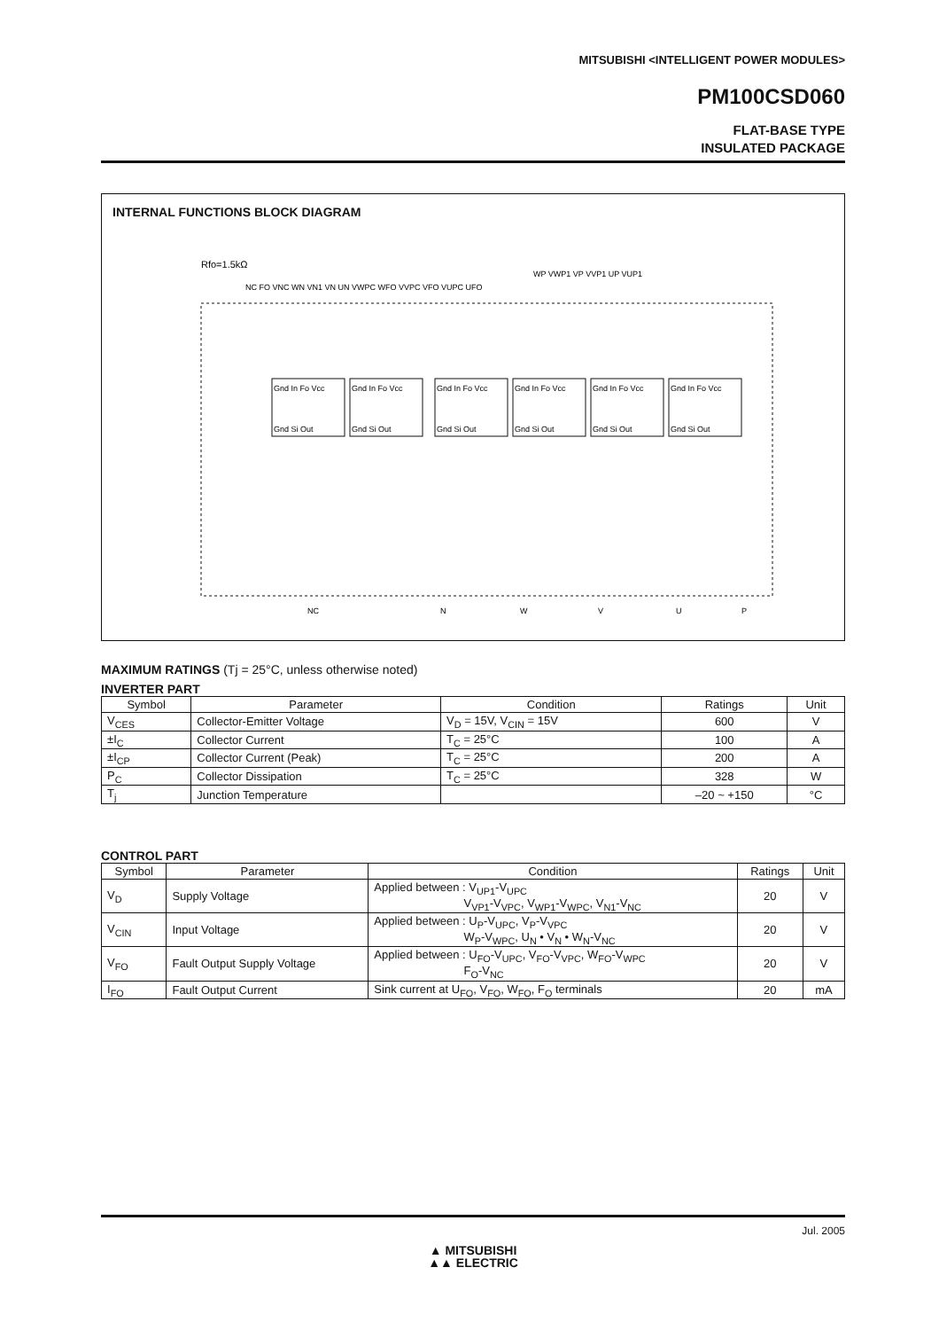MITSUBISHI <INTELLIGENT POWER MODULES>
PM100CSD060
FLAT-BASE TYPE
INSULATED PACKAGE
INTERNAL FUNCTIONS BLOCK DIAGRAM
Rfo=1.5kΩ
Gnd In Fo Vcc
Gnd In Fo Vcc
Gnd In Fo Vcc
Gnd In Fo Vcc
Gnd In Fo Vcc
Gnd In Fo Vcc
Gnd Si Out
Gnd Si Out
Gnd Si Out
Gnd Si Out
Gnd Si Out
Gnd Si Out
NC FO VNC WN VN1 VN UN VWPC WFO VVPC VFO VUPC UFO
WP VWP1 VP VVP1 UP VUP1
NC
N
W
V
U
P
MAXIMUM RATINGS (Tj = 25°C, unless otherwise noted)
INVERTER PART
| Symbol | Parameter | Condition | Ratings | Unit |
| --- | --- | --- | --- | --- |
| V<sub>CES</sub> | Collector-Emitter Voltage | V<sub>D</sub> = 15V, V<sub>CIN</sub> = 15V | 600 | V |
| ±I<sub>C</sub> | Collector Current | T<sub>C</sub> = 25°C | 100 | A |
| ±I<sub>CP</sub> | Collector Current (Peak) | T<sub>C</sub> = 25°C | 200 | A |
| P<sub>C</sub> | Collector Dissipation | T<sub>C</sub> = 25°C | 328 | W |
| T<sub>j</sub> | Junction Temperature | | –20 ~ +150 | °C |
CONTROL PART
| Symbol | Parameter | Condition | Ratings | Unit |
| --- | --- | --- | --- | --- |
| V<sub>D</sub> | Supply Voltage | Applied between : V<sub>UP1</sub>-V<sub>UPC</sub> V<sub>VP1</sub>-V<sub>VPC</sub>, V<sub>WP1</sub>-V<sub>WPC</sub>, V<sub>N1</sub>-V<sub>NC</sub> | 20 | V |
| V<sub>CIN</sub> | Input Voltage | Applied between : U<sub>P</sub>-V<sub>UPC</sub>, V<sub>P</sub>-V<sub>VPC</sub> W<sub>P</sub>-V<sub>WPC</sub>, U<sub>N</sub> • V<sub>N</sub> • W<sub>N</sub>-V<sub>NC</sub> | 20 | V |
| V<sub>FO</sub> | Fault Output Supply Voltage | Applied between : U<sub>FO</sub>-V<sub>UPC</sub>, V<sub>FO</sub>-V<sub>VPC</sub>, W<sub>FO</sub>-V<sub>WPC</sub> F<sub>O</sub>-V<sub>NC</sub> | 20 | V |
| I<sub>FO</sub> | Fault Output Current | Sink current at U<sub>FO</sub>, V<sub>FO</sub>, W<sub>FO</sub>, F<sub>O</sub> terminals | 20 | mA |
Jul. 2005
▲ MITSUBISHI
▲▲ ELECTRIC